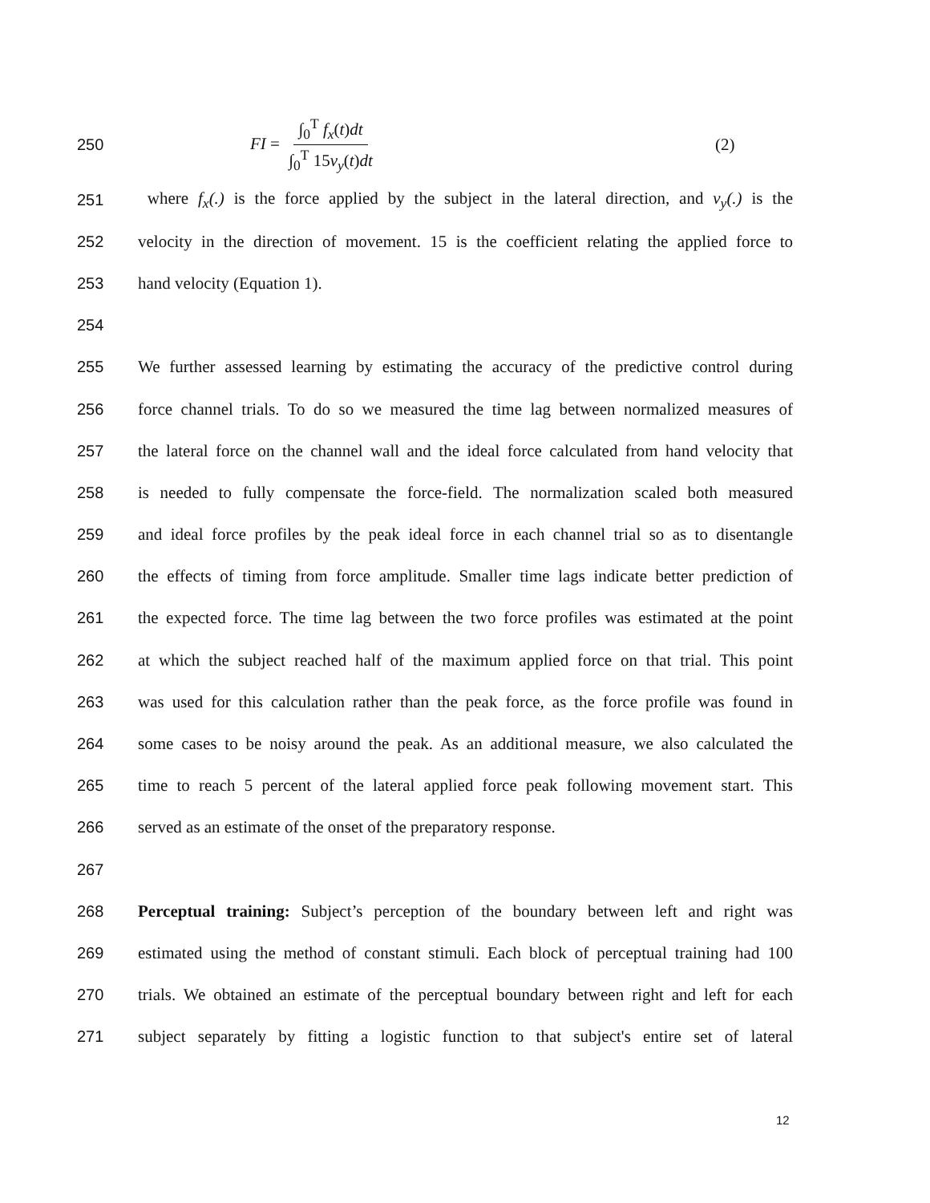250 FI = ∫<sub>0</sub><sup>T</sup> f<sub>x</sub>(t)dt ∫<sub>0</sub><sup>T</sup> 15v<sub>y</sub>(t)dt (2)
251
where f<sub>x</sub>(.) is the force applied by the subject in the lateral direction, and v<sub>y</sub>(.) is the
252
velocity in the direction of movement. 15 is the coefficient relating the applied force to
253 hand velocity (Equation 1).
254
255
We further assessed learning by estimating the accuracy of the predictive control during
256
force channel trials. To do so we measured the time lag between normalized measures of
257
the lateral force on the channel wall and the ideal force calculated from hand velocity that
258
is needed to fully compensate the force-field. The normalization scaled both measured
259
and ideal force profiles by the peak ideal force in each channel trial so as to disentangle
260
the effects of timing from force amplitude. Smaller time lags indicate better prediction of
261
the expected force. The time lag between the two force profiles was estimated at the point
262
at which the subject reached half of the maximum applied force on that trial. This point
263
was used for this calculation rather than the peak force, as the force profile was found in
264
some cases to be noisy around the peak. As an additional measure, we also calculated the
265
time to reach 5 percent of the lateral applied force peak following movement start. This
266 served as an estimate of the onset of the preparatory response.
267
268
Perceptual training: Subject’s perception of the boundary between left and right was
269
estimated using the method of constant stimuli. Each block of perceptual training had 100
270
trials. We obtained an estimate of the perceptual boundary between right and left for each
271
subject separately by fitting a logistic function to that subject's entire set of lateral
12